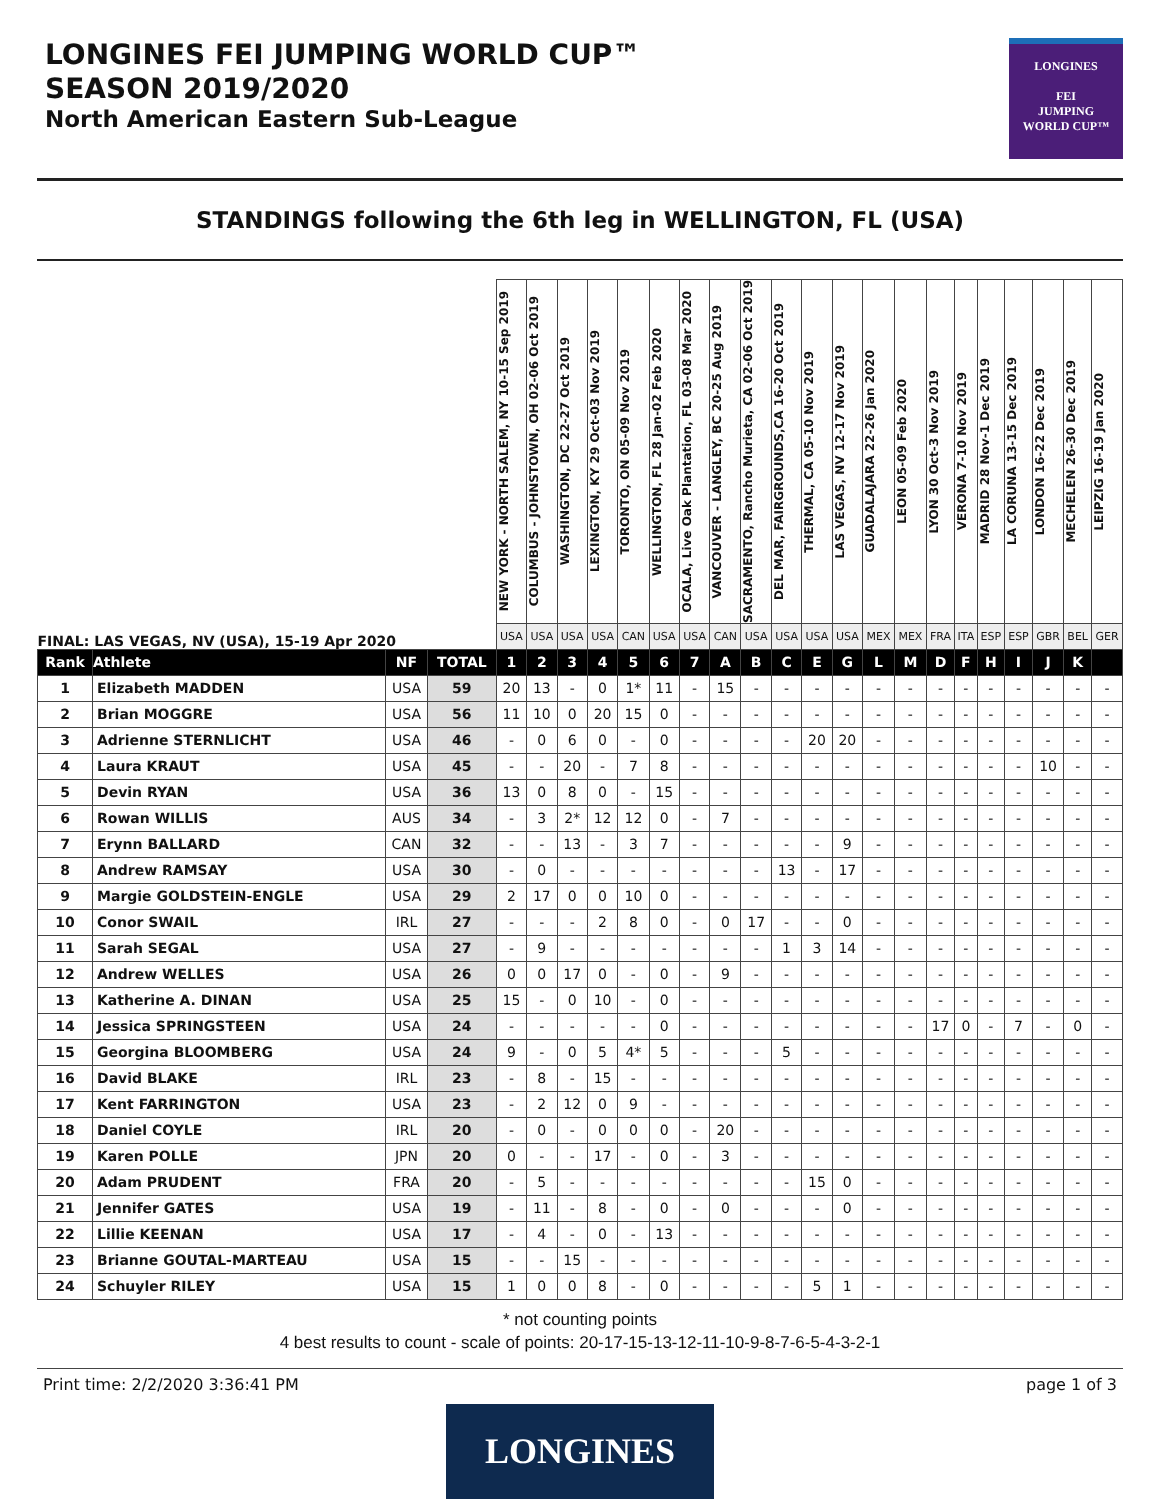LONGINES FEI JUMPING WORLD CUP™
SEASON 2019/2020
North American Eastern Sub-League
LONGINES
FEI
JUMPING
WORLD CUP™
STANDINGS following the 6th leg in WELLINGTON, FL (USA)
| FINAL: LAS VEGAS, NV (USA), 15-19 Apr 2020 | | | | NEW YORK - NORTH SALEM, NY 10-15 Sep 2019 | COLUMBUS - JOHNSTOWN, OH 02-06 Oct 2019 | WASHINGTON, DC 22-27 Oct 2019 | LEXINGTON, KY 29 Oct-03 Nov 2019 | TORONTO, ON 05-09 Nov 2019 | WELLINGTON, FL 28 Jan-02 Feb 2020 | OCALA, Live Oak Plantation, FL 03-08 Mar 2020 | VANCOUVER - LANGLEY, BC 20-25 Aug 2019 | SACRAMENTO, Rancho Murieta, CA 02-06 Oct 2019 | DEL MAR, FAIRGROUNDS,CA 16-20 Oct 2019 | THERMAL, CA 05-10 Nov 2019 | LAS VEGAS, NV 12-17 Nov 2019 | GUADALAJARA 22-26 Jan 2020 | LEON 05-09 Feb 2020 | LYON 30 Oct-3 Nov 2019 | VERONA 7-10 Nov 2019 | MADRID 28 Nov-1 Dec 2019 | LA CORUNA 13-15 Dec 2019 | LONDON 16-22 Dec 2019 | MECHELEN 26-30 Dec 2019 | LEIPZIG 16-19 Jan 2020 |
| | | | | USA | USA | USA | USA | CAN | USA | USA | CAN | USA | USA | USA | USA | MEX | MEX | FRA | ITA | ESP | ESP | GBR | BEL | GER |
| Rank | Athlete | NF | TOTAL | 1 | 2 | 3 | 4 | 5 | 6 | 7 | A | B | C | E | G | L | M | D | F | H | I | J | K | |
| 1 | Elizabeth MADDEN | USA | 59 | 20 | 13 | - | 0 | 1* | 11 | - | 15 | - | - | - | - | - | - | - | - | - | - | - | - | - |
| 2 | Brian MOGGRE | USA | 56 | 11 | 10 | 0 | 20 | 15 | 0 | - | - | - | - | - | - | - | - | - | - | - | - | - | - | - |
| 3 | Adrienne STERNLICHT | USA | 46 | - | 0 | 6 | 0 | - | 0 | - | - | - | - | 20 | 20 | - | - | - | - | - | - | - | - | - |
| 4 | Laura KRAUT | USA | 45 | - | - | 20 | - | 7 | 8 | - | - | - | - | - | - | - | - | - | - | - | - | 10 | - | - |
| 5 | Devin RYAN | USA | 36 | 13 | 0 | 8 | 0 | - | 15 | - | - | - | - | - | - | - | - | - | - | - | - | - | - | - |
| 6 | Rowan WILLIS | AUS | 34 | - | 3 | 2* | 12 | 12 | 0 | - | 7 | - | - | - | - | - | - | - | - | - | - | - | - | - |
| 7 | Erynn BALLARD | CAN | 32 | - | - | 13 | - | 3 | 7 | - | - | - | - | - | 9 | - | - | - | - | - | - | - | - | - |
| 8 | Andrew RAMSAY | USA | 30 | - | 0 | - | - | - | - | - | - | - | 13 | - | 17 | - | - | - | - | - | - | - | - | - |
| 9 | Margie GOLDSTEIN-ENGLE | USA | 29 | 2 | 17 | 0 | 0 | 10 | 0 | - | - | - | - | - | - | - | - | - | - | - | - | - | - | - |
| 10 | Conor SWAIL | IRL | 27 | - | - | - | 2 | 8 | 0 | - | 0 | 17 | - | - | 0 | - | - | - | - | - | - | - | - | - |
| 11 | Sarah SEGAL | USA | 27 | - | 9 | - | - | - | - | - | - | - | 1 | 3 | 14 | - | - | - | - | - | - | - | - | - |
| 12 | Andrew WELLES | USA | 26 | 0 | 0 | 17 | 0 | - | 0 | - | 9 | - | - | - | - | - | - | - | - | - | - | - | - | - |
| 13 | Katherine A. DINAN | USA | 25 | 15 | - | 0 | 10 | - | 0 | - | - | - | - | - | - | - | - | - | - | - | - | - | - | - |
| 14 | Jessica SPRINGSTEEN | USA | 24 | - | - | - | - | - | 0 | - | - | - | - | - | - | - | - | 17 | 0 | - | 7 | - | 0 | - |
| 15 | Georgina BLOOMBERG | USA | 24 | 9 | - | 0 | 5 | 4* | 5 | - | - | - | 5 | - | - | - | - | - | - | - | - | - | - | - |
| 16 | David BLAKE | IRL | 23 | - | 8 | - | 15 | - | - | - | - | - | - | - | - | - | - | - | - | - | - | - | - | - |
| 17 | Kent FARRINGTON | USA | 23 | - | 2 | 12 | 0 | 9 | - | - | - | - | - | - | - | - | - | - | - | - | - | - | - | - |
| 18 | Daniel COYLE | IRL | 20 | - | 0 | - | 0 | 0 | 0 | - | 20 | - | - | - | - | - | - | - | - | - | - | - | - | - |
| 19 | Karen POLLE | JPN | 20 | 0 | - | - | 17 | - | 0 | - | 3 | - | - | - | - | - | - | - | - | - | - | - | - | - |
| 20 | Adam PRUDENT | FRA | 20 | - | 5 | - | - | - | - | - | - | - | - | 15 | 0 | - | - | - | - | - | - | - | - | - |
| 21 | Jennifer GATES | USA | 19 | - | 11 | - | 8 | - | 0 | - | 0 | - | - | - | 0 | - | - | - | - | - | - | - | - | - |
| 22 | Lillie KEENAN | USA | 17 | - | 4 | - | 0 | - | 13 | - | - | - | - | - | - | - | - | - | - | - | - | - | - | - |
| 23 | Brianne GOUTAL-MARTEAU | USA | 15 | - | - | 15 | - | - | - | - | - | - | - | - | - | - | - | - | - | - | - | - | - | - |
| 24 | Schuyler RILEY | USA | 15 | 1 | 0 | 0 | 8 | - | 0 | - | - | - | - | 5 | 1 | - | - | - | - | - | - | - | - | - |
* not counting points
4 best results to count - scale of points: 20-17-15-13-12-11-10-9-8-7-6-5-4-3-2-1
Print time: 2/2/2020 3:36:41 PM page 1 of 3
LONGINES